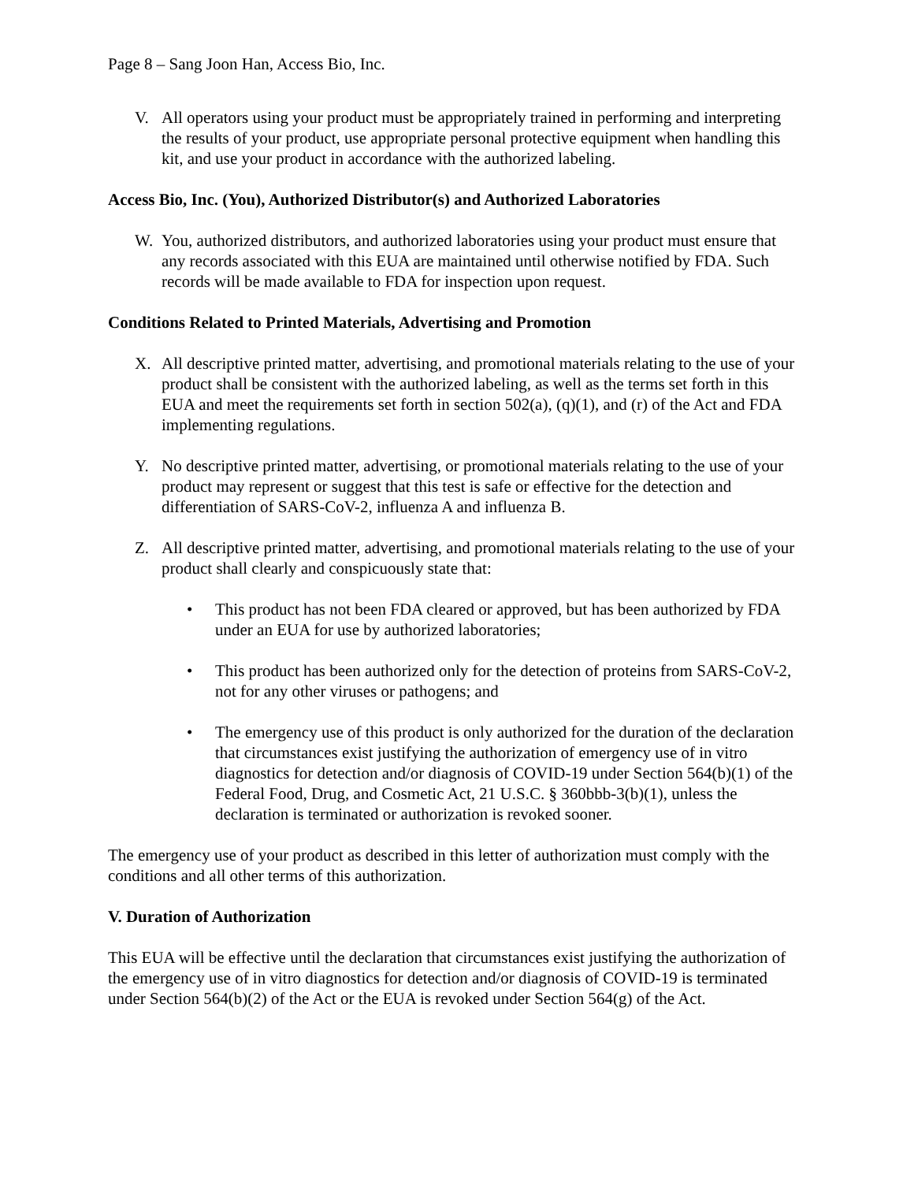Page 8 – Sang Joon Han, Access Bio, Inc.
V. All operators using your product must be appropriately trained in performing and interpreting the results of your product, use appropriate personal protective equipment when handling this kit, and use your product in accordance with the authorized labeling.
Access Bio, Inc. (You), Authorized Distributor(s) and Authorized Laboratories
W. You, authorized distributors, and authorized laboratories using your product must ensure that any records associated with this EUA are maintained until otherwise notified by FDA. Such records will be made available to FDA for inspection upon request.
Conditions Related to Printed Materials, Advertising and Promotion
X. All descriptive printed matter, advertising, and promotional materials relating to the use of your product shall be consistent with the authorized labeling, as well as the terms set forth in this EUA and meet the requirements set forth in section 502(a), (q)(1), and (r) of the Act and FDA implementing regulations.
Y. No descriptive printed matter, advertising, or promotional materials relating to the use of your product may represent or suggest that this test is safe or effective for the detection and differentiation of SARS-CoV-2, influenza A and influenza B.
Z. All descriptive printed matter, advertising, and promotional materials relating to the use of your product shall clearly and conspicuously state that:
• This product has not been FDA cleared or approved, but has been authorized by FDA under an EUA for use by authorized laboratories;
• This product has been authorized only for the detection of proteins from SARS-CoV-2, not for any other viruses or pathogens; and
• The emergency use of this product is only authorized for the duration of the declaration that circumstances exist justifying the authorization of emergency use of in vitro diagnostics for detection and/or diagnosis of COVID-19 under Section 564(b)(1) of the Federal Food, Drug, and Cosmetic Act, 21 U.S.C. § 360bbb-3(b)(1), unless the declaration is terminated or authorization is revoked sooner.
The emergency use of your product as described in this letter of authorization must comply with the conditions and all other terms of this authorization.
V. Duration of Authorization
This EUA will be effective until the declaration that circumstances exist justifying the authorization of the emergency use of in vitro diagnostics for detection and/or diagnosis of COVID-19 is terminated under Section 564(b)(2) of the Act or the EUA is revoked under Section 564(g) of the Act.